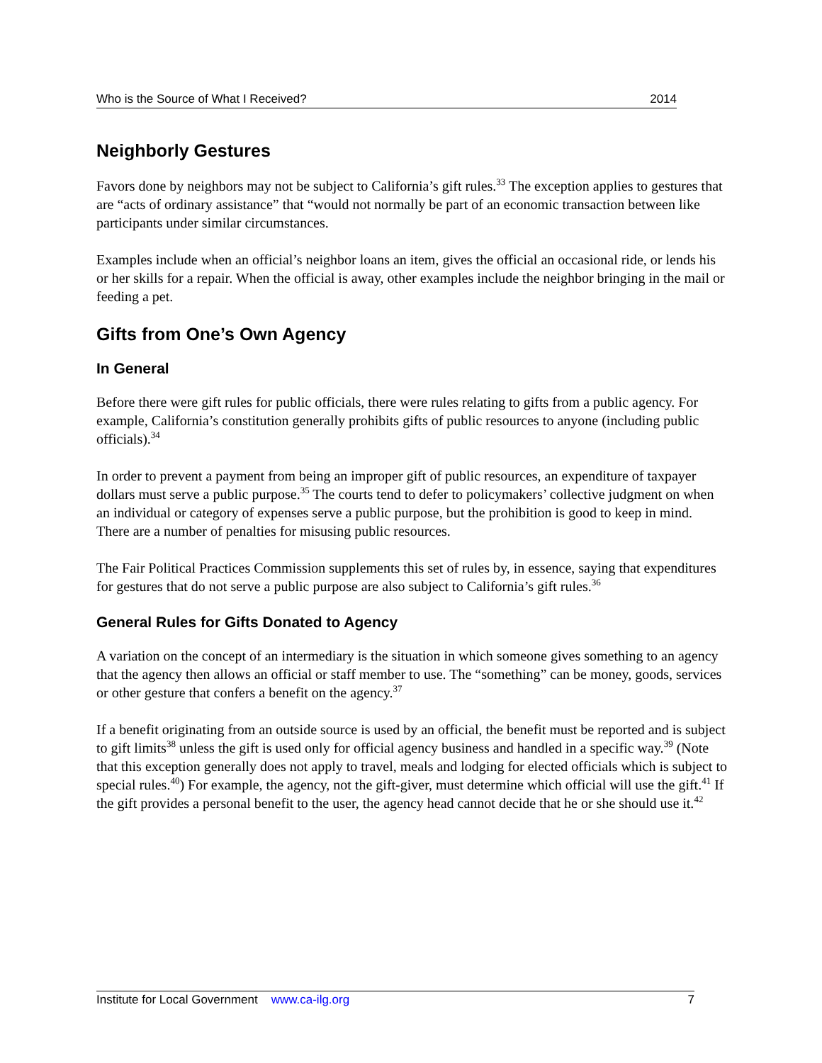Who is the Source of What I Received? 2014
Neighborly Gestures
Favors done by neighbors may not be subject to California’s gift rules.<sup>33</sup> The exception applies to gestures that are “acts of ordinary assistance” that “would not normally be part of an economic transaction between like participants under similar circumstances.
Examples include when an official’s neighbor loans an item, gives the official an occasional ride, or lends his or her skills for a repair. When the official is away, other examples include the neighbor bringing in the mail or feeding a pet.
Gifts from One’s Own Agency
In General
Before there were gift rules for public officials, there were rules relating to gifts from a public agency. For example, California’s constitution generally prohibits gifts of public resources to anyone (including public officials).<sup>34</sup>
In order to prevent a payment from being an improper gift of public resources, an expenditure of taxpayer dollars must serve a public purpose.<sup>35</sup> The courts tend to defer to policymakers’ collective judgment on when an individual or category of expenses serve a public purpose, but the prohibition is good to keep in mind. There are a number of penalties for misusing public resources.
The Fair Political Practices Commission supplements this set of rules by, in essence, saying that expenditures for gestures that do not serve a public purpose are also subject to California’s gift rules.<sup>36</sup>
General Rules for Gifts Donated to Agency
A variation on the concept of an intermediary is the situation in which someone gives something to an agency that the agency then allows an official or staff member to use. The “something” can be money, goods, services or other gesture that confers a benefit on the agency.<sup>37</sup>
If a benefit originating from an outside source is used by an official, the benefit must be reported and is subject to gift limits<sup>38</sup> unless the gift is used only for official agency business and handled in a specific way.<sup>39</sup> (Note that this exception generally does not apply to travel, meals and lodging for elected officials which is subject to special rules.<sup>40</sup>) For example, the agency, not the gift-giver, must determine which official will use the gift.<sup>41</sup> If the gift provides a personal benefit to the user, the agency head cannot decide that he or she should use it.<sup>42</sup>
Institute for Local Government www.ca-ilg.org 7